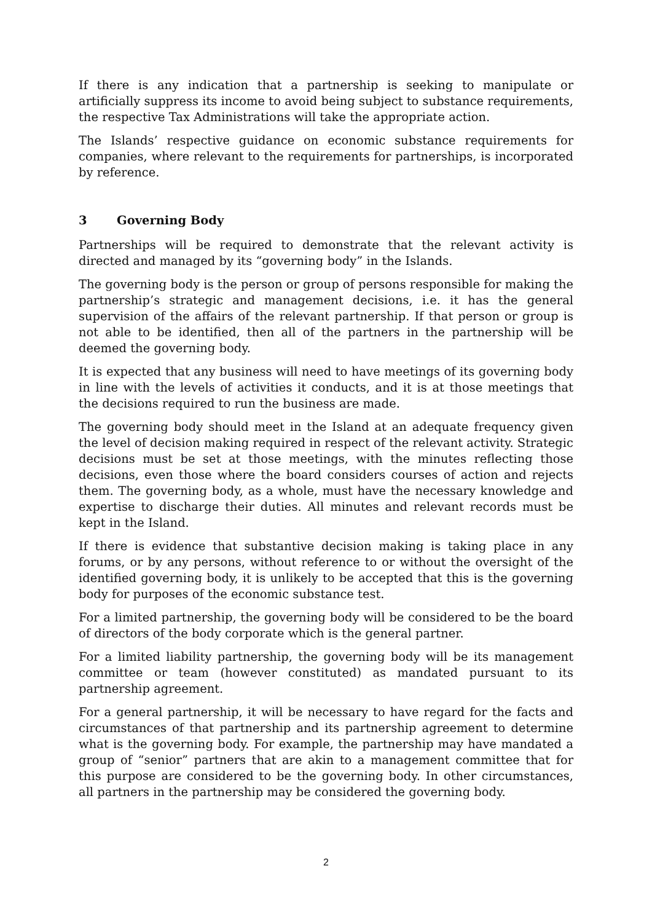If there is any indication that a partnership is seeking to manipulate or artificially suppress its income to avoid being subject to substance requirements, the respective Tax Administrations will take the appropriate action.
The Islands’ respective guidance on economic substance requirements for companies, where relevant to the requirements for partnerships, is incorporated by reference.
3 Governing Body
Partnerships will be required to demonstrate that the relevant activity is directed and managed by its “governing body” in the Islands.
The governing body is the person or group of persons responsible for making the partnership’s strategic and management decisions, i.e. it has the general supervision of the affairs of the relevant partnership. If that person or group is not able to be identified, then all of the partners in the partnership will be deemed the governing body.
It is expected that any business will need to have meetings of its governing body in line with the levels of activities it conducts, and it is at those meetings that the decisions required to run the business are made.
The governing body should meet in the Island at an adequate frequency given the level of decision making required in respect of the relevant activity. Strategic decisions must be set at those meetings, with the minutes reflecting those decisions, even those where the board considers courses of action and rejects them. The governing body, as a whole, must have the necessary knowledge and expertise to discharge their duties. All minutes and relevant records must be kept in the Island.
If there is evidence that substantive decision making is taking place in any forums, or by any persons, without reference to or without the oversight of the identified governing body, it is unlikely to be accepted that this is the governing body for purposes of the economic substance test.
For a limited partnership, the governing body will be considered to be the board of directors of the body corporate which is the general partner.
For a limited liability partnership, the governing body will be its management committee or team (however constituted) as mandated pursuant to its partnership agreement.
For a general partnership, it will be necessary to have regard for the facts and circumstances of that partnership and its partnership agreement to determine what is the governing body. For example, the partnership may have mandated a group of “senior” partners that are akin to a management committee that for this purpose are considered to be the governing body. In other circumstances, all partners in the partnership may be considered the governing body.
2